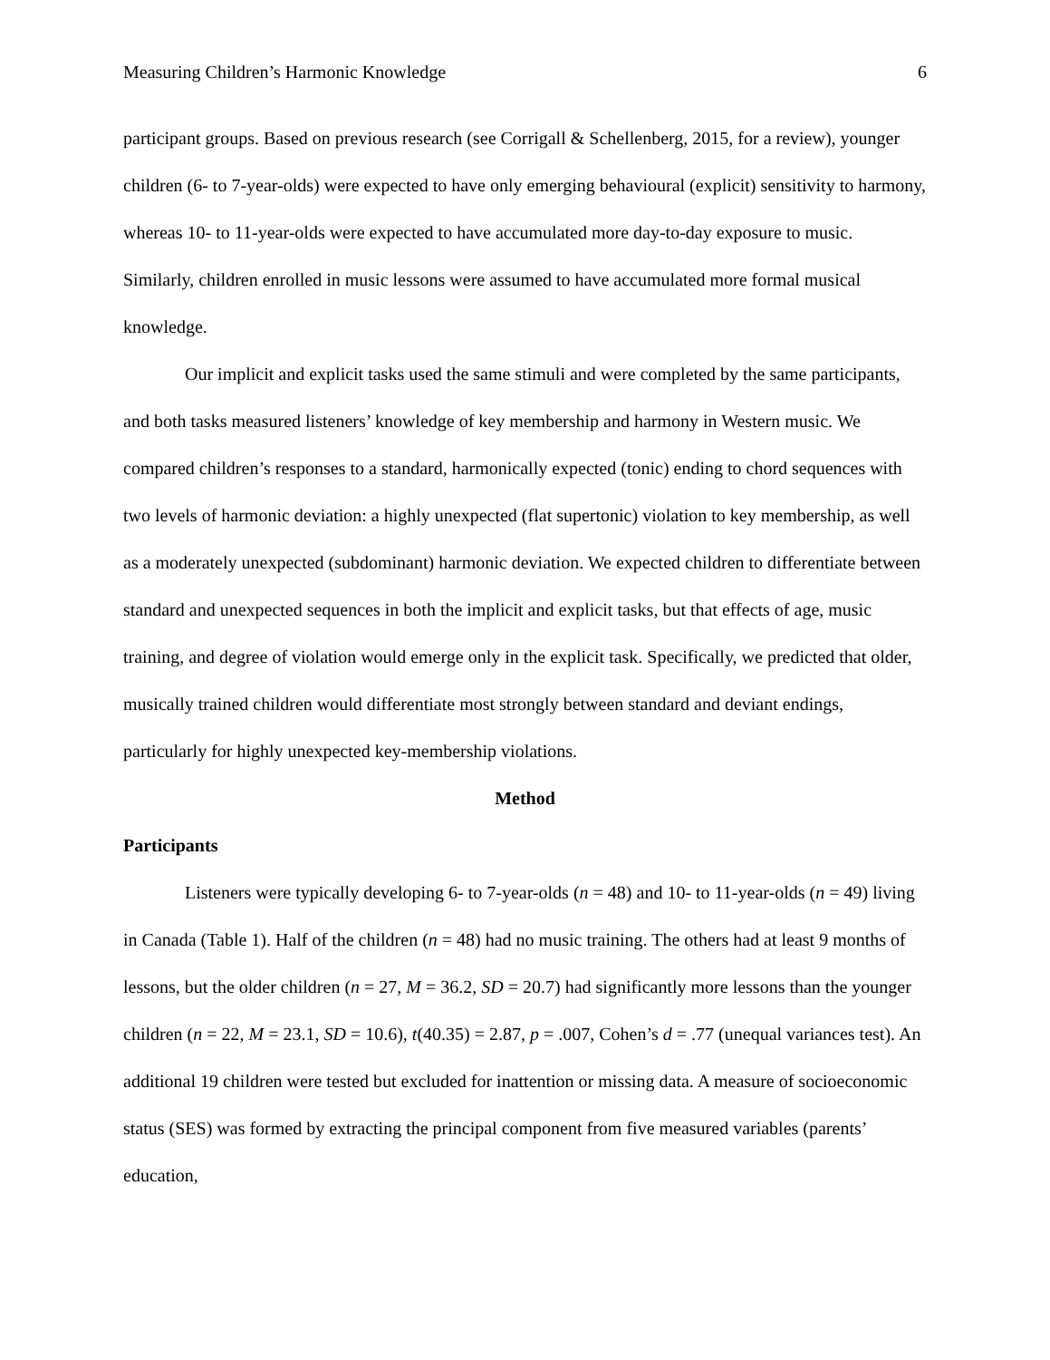Measuring Children’s Harmonic Knowledge 6
participant groups. Based on previous research (see Corrigall & Schellenberg, 2015, for a review), younger children (6- to 7-year-olds) were expected to have only emerging behavioural (explicit) sensitivity to harmony, whereas 10- to 11-year-olds were expected to have accumulated more day-to-day exposure to music. Similarly, children enrolled in music lessons were assumed to have accumulated more formal musical knowledge.
Our implicit and explicit tasks used the same stimuli and were completed by the same participants, and both tasks measured listeners’ knowledge of key membership and harmony in Western music. We compared children’s responses to a standard, harmonically expected (tonic) ending to chord sequences with two levels of harmonic deviation: a highly unexpected (flat supertonic) violation to key membership, as well as a moderately unexpected (subdominant) harmonic deviation. We expected children to differentiate between standard and unexpected sequences in both the implicit and explicit tasks, but that effects of age, music training, and degree of violation would emerge only in the explicit task. Specifically, we predicted that older, musically trained children would differentiate most strongly between standard and deviant endings, particularly for highly unexpected key-membership violations.
Method
Participants
Listeners were typically developing 6- to 7-year-olds (n = 48) and 10- to 11-year-olds (n = 49) living in Canada (Table 1). Half of the children (n = 48) had no music training. The others had at least 9 months of lessons, but the older children (n = 27, M = 36.2, SD = 20.7) had significantly more lessons than the younger children (n = 22, M = 23.1, SD = 10.6), t(40.35) = 2.87, p = .007, Cohen’s d = .77 (unequal variances test). An additional 19 children were tested but excluded for inattention or missing data. A measure of socioeconomic status (SES) was formed by extracting the principal component from five measured variables (parents’ education,